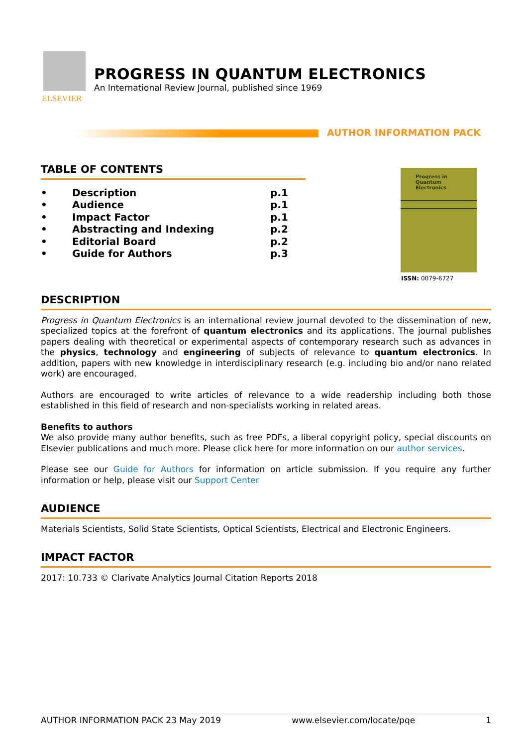ELSEVIER
PROGRESS IN QUANTUM ELECTRONICS
An International Review Journal, published since 1969
AUTHOR INFORMATION PACK
Progress in
Quantum
Electronics
ISSN: 0079-6727
TABLE OF CONTENTS
• Description p.1
• Audience p.1
• Impact Factor p.1
• Abstracting and Indexing p.2
• Editorial Board p.2
• Guide for Authors p.3
DESCRIPTION
Progress in Quantum Electronics is an international review journal devoted to the dissemination of new, specialized topics at the forefront of quantum electronics and its applications. The journal publishes papers dealing with theoretical or experimental aspects of contemporary research such as advances in the physics, technology and engineering of subjects of relevance to quantum electronics. In addition, papers with new knowledge in interdisciplinary research (e.g. including bio and/or nano related work) are encouraged.
Authors are encouraged to write articles of relevance to a wide readership including both those established in this field of research and non-specialists working in related areas.
Benefits to authors
We also provide many author benefits, such as free PDFs, a liberal copyright policy, special discounts on Elsevier publications and much more. Please click here for more information on our author services.
Please see our Guide for Authors for information on article submission. If you require any further information or help, please visit our Support Center
AUDIENCE
Materials Scientists, Solid State Scientists, Optical Scientists, Electrical and Electronic Engineers.
IMPACT FACTOR
2017: 10.733 © Clarivate Analytics Journal Citation Reports 2018
AUTHOR INFORMATION PACK 23 May 2019 www.elsevier.com/locate/pqe 1